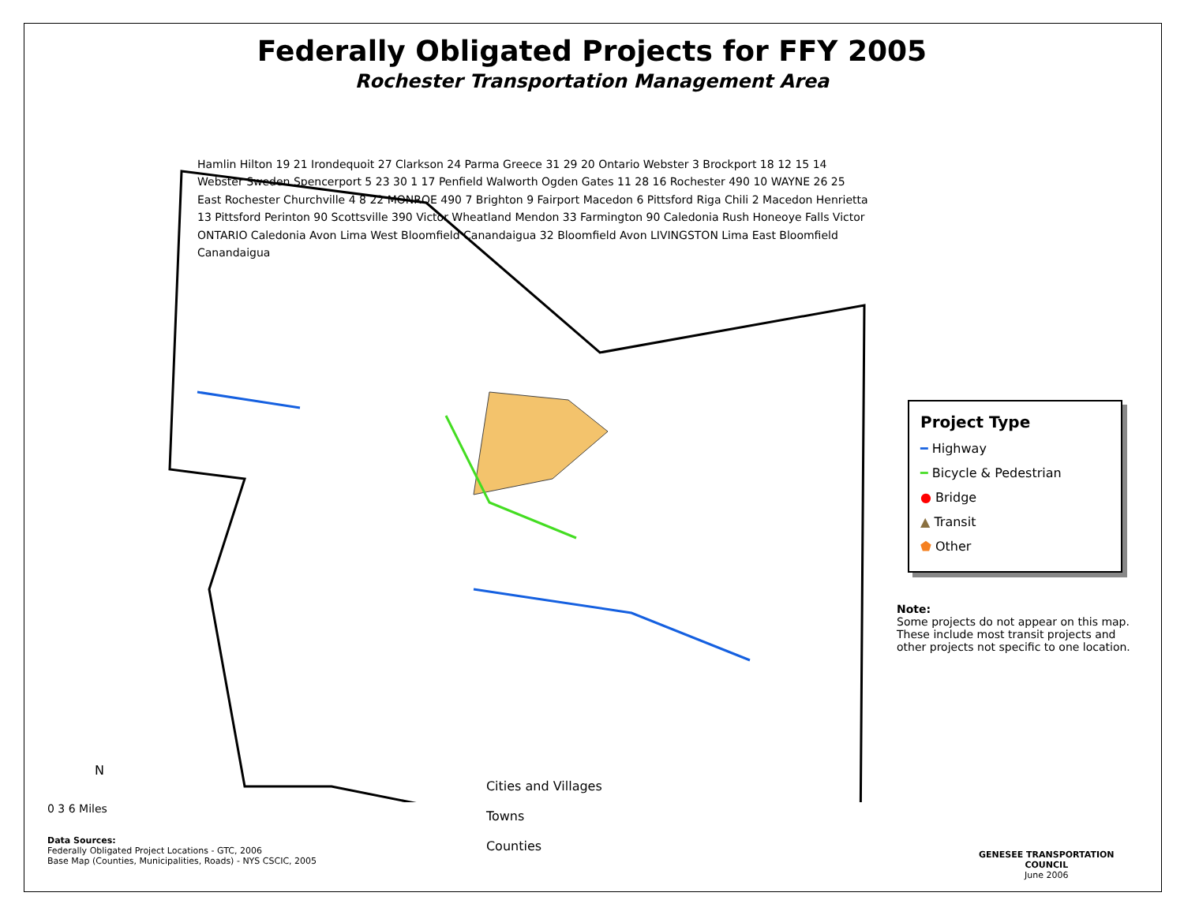Federally Obligated Projects for FFY 2005
Rochester Transportation Management Area
Hamlin Hilton 19 21 Irondequoit 27 Clarkson 24 Parma Greece 31 29 20 Ontario Webster 3 Brockport 18 12 15 14 Webster Sweden Spencerport 5 23 30 1 17 Penfield Walworth Ogden Gates 11 28 16 Rochester 490 10 WAYNE 26 25 East Rochester Churchville 4 8 22 MONROE 490 7 Brighton 9 Fairport Macedon 6 Pittsford Riga Chili 2 Macedon Henrietta 13 Pittsford Perinton 90 Scottsville 390 Victor Wheatland Mendon 33 Farmington 90 Caledonia Rush Honeoye Falls Victor ONTARIO Caledonia Avon Lima West Bloomfield Canandaigua 32 Bloomfield Avon LIVINGSTON Lima East Bloomfield Canandaigua
N
Project Type
━ Highway
━ Bicycle & Pedestrian
● Bridge
▲ Transit
⬟ Other
Note:
Some projects do not appear on this map.
These include most transit projects and
other projects not specific to one location.
0 3 6 Miles
Data Sources:
Federally Obligated Project Locations - GTC, 2006
Base Map (Counties, Municipalities, Roads) - NYS CSCIC, 2005
Cities and Villages
Towns
Counties
GENESEE TRANSPORTATION COUNCIL
June 2006